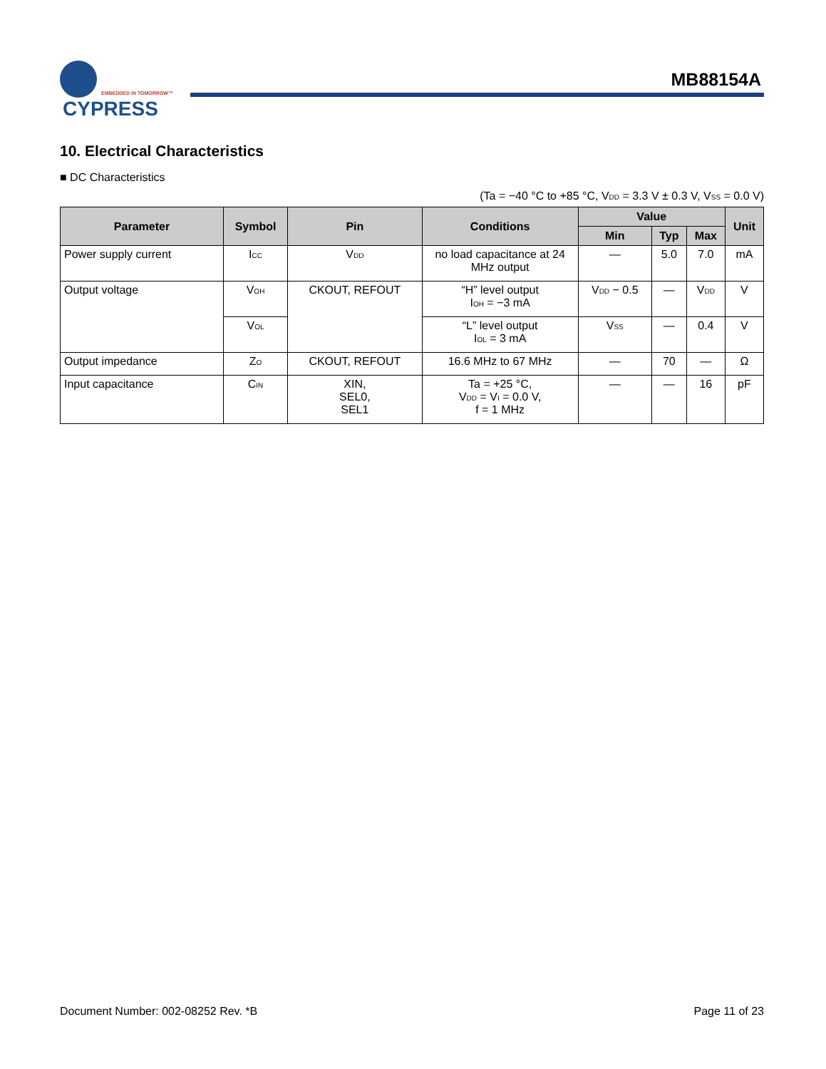CYPRESS
EMBEDDED IN TOMORROW™
MB88154A
10. Electrical Characteristics
■ DC Characteristics
(Ta = −40 °C to +85 °C, V<sub>DD</sub> = 3.3 V ± 0.3 V, V<sub>SS</sub> = 0.0 V)
| Parameter | Symbol | Pin | Conditions | Value | | | Unit |
| --- | --- | --- | --- | --- | --- | --- | --- |
| | | | | Min | Typ | Max | |
| Power supply current | I<sub>CC</sub> | V<sub>DD</sub> | no load capacitance at 24 MHz output | — | 5.0 | 7.0 | mA |
| Output voltage | V<sub>OH</sub> | CKOUT, REFOUT | “H” level output I<sub>OH</sub> = −3 mA | V<sub>DD</sub> − 0.5 | — | V<sub>DD</sub> | V |
| | V<sub>OL</sub> | | “L” level output I<sub>OL</sub> = 3 mA | V<sub>SS</sub> | — | 0.4 | V |
| Output impedance | Z<sub>O</sub> | CKOUT, REFOUT | 16.6 MHz to 67 MHz | — | 70 | — | Ω |
| Input capacitance | C<sub>IN</sub> | XIN, SEL0, SEL1 | Ta = +25 °C, V<sub>DD</sub> = V<sub>I</sub> = 0.0 V, f = 1 MHz | — | — | 16 | pF |
Document Number: 002-08252 Rev. *B Page 11 of 23